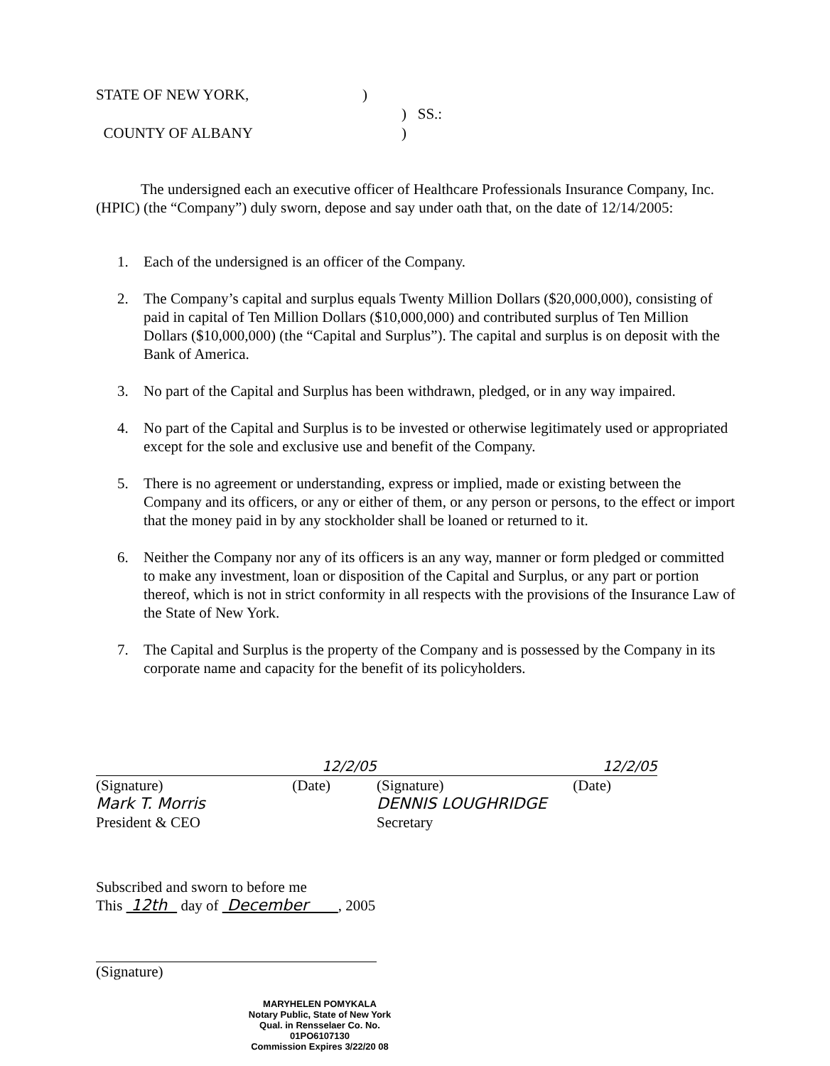STATE OF NEW YORK,)
) SS.:
COUNTY OF ALBANY)
The undersigned each an executive officer of Healthcare Professionals Insurance Company, Inc. (HPIC) (the “Company”) duly sworn, depose and say under oath that, on the date of 12/14/2005:
1. Each of the undersigned is an officer of the Company.
2. The Company’s capital and surplus equals Twenty Million Dollars ($20,000,000), consisting of paid in capital of Ten Million Dollars ($10,000,000) and contributed surplus of Ten Million Dollars ($10,000,000) (the “Capital and Surplus”). The capital and surplus is on deposit with the Bank of America.
3. No part of the Capital and Surplus has been withdrawn, pledged, or in any way impaired.
4. No part of the Capital and Surplus is to be invested or otherwise legitimately used or appropriated except for the sole and exclusive use and benefit of the Company.
5. There is no agreement or understanding, express or implied, made or existing between the Company and its officers, or any or either of them, or any person or persons, to the effect or import that the money paid in by any stockholder shall be loaned or returned to it.
6. Neither the Company nor any of its officers is an any way, manner or form pledged or committed to make any investment, loan or disposition of the Capital and Surplus, or any part or portion thereof, which is not in strict conformity in all respects with the provisions of the Insurance Law of the State of New York.
7. The Capital and Surplus is the property of the Company and is possessed by the Company in its corporate name and capacity for the benefit of its policyholders.
12/2/05
(Signature) (Date)
Mark T. Morris
President & CEO
12/2/05
(Signature) (Date)
DENNIS LOUGHRIDGE
Secretary
Subscribed and sworn to before me
This 12th day of December , 2005
(Signature)
MARYHELEN POMYKALA
Notary Public, State of New York
Qual. in Rensselaer Co. No. 01PO6107130
Commission Expires 3/22/20 08